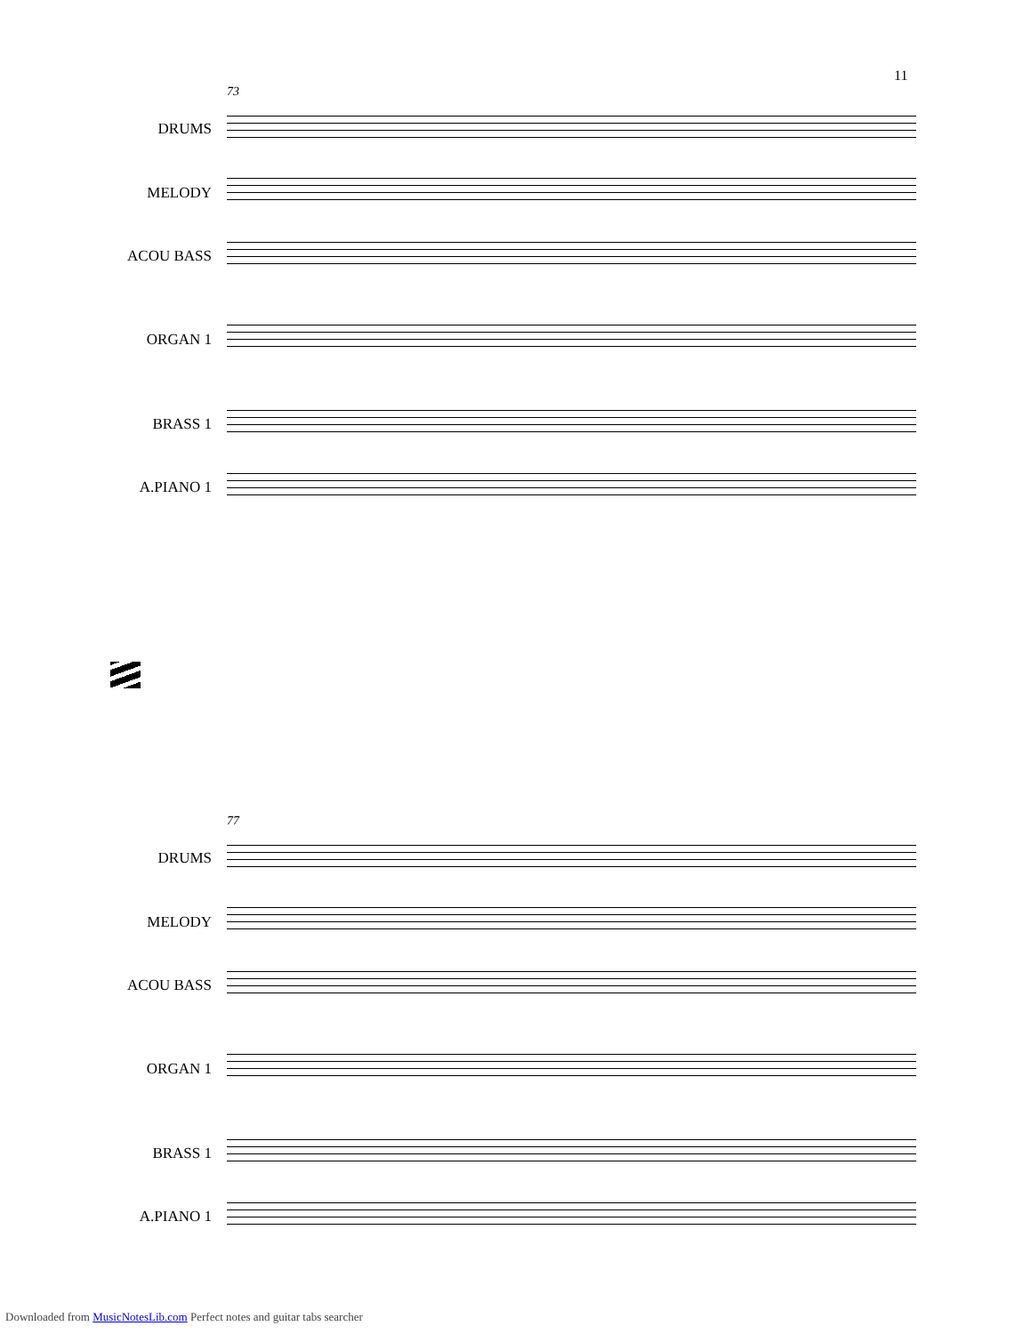11
73
DRUMS
MELODY
ACOU BASS
ORGAN 1
BRASS 1
A.PIANO 1
77
DRUMS
MELODY
ACOU BASS
ORGAN 1
BRASS 1
A.PIANO 1
Downloaded from MusicNotesLib.com Perfect notes and guitar tabs searcher